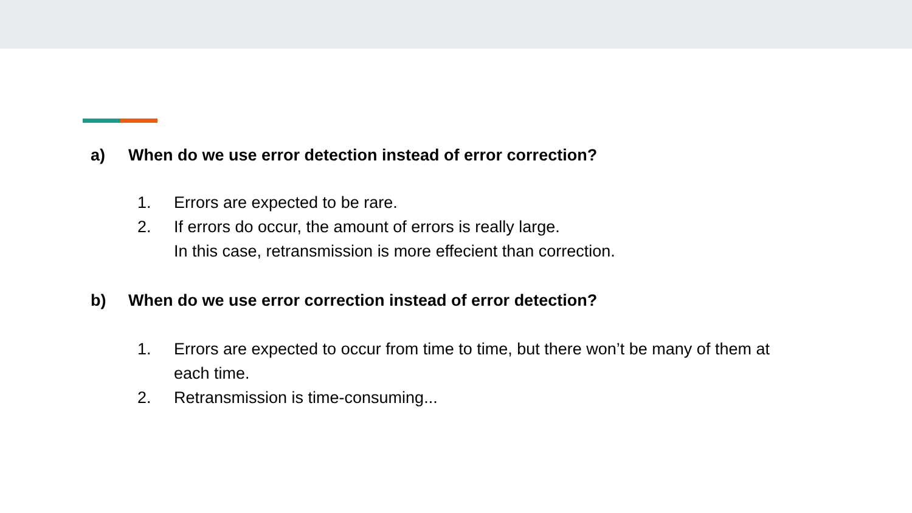a) When do we use error detection instead of error correction?
1. Errors are expected to be rare.
2. If errors do occur, the amount of errors is really large.
In this case, retransmission is more effecient than correction.
b) When do we use error correction instead of error detection?
1. Errors are expected to occur from time to time, but there won’t be many of them at each time.
2. Retransmission is time-consuming...